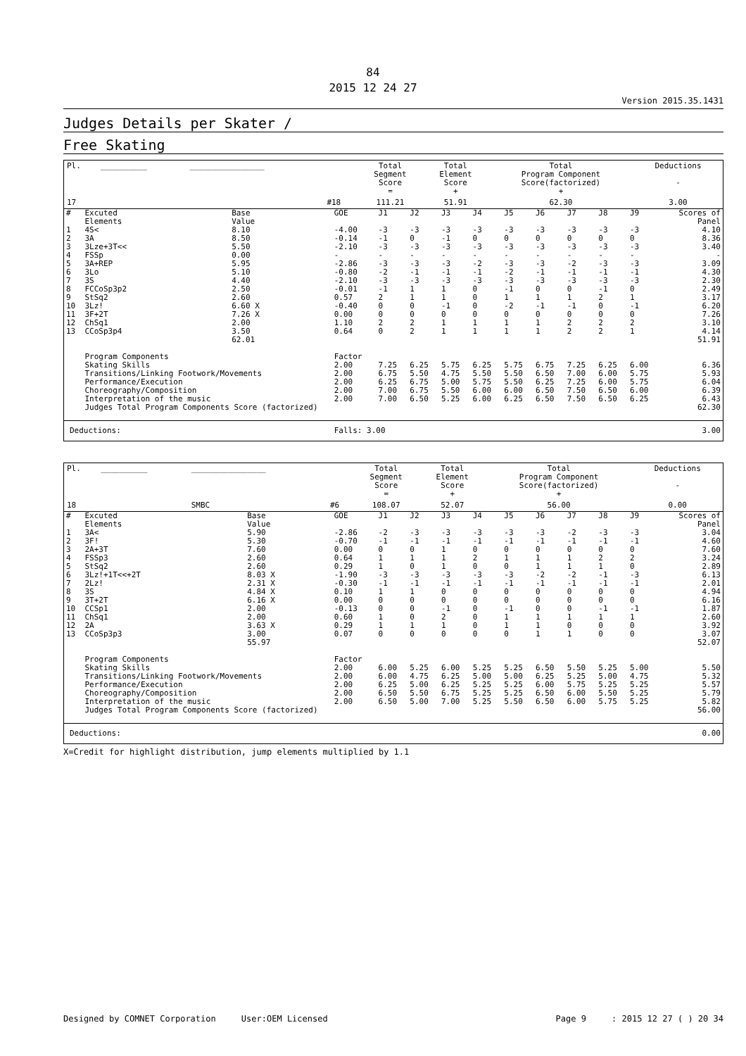84
2015 12 24 27
Version 2015.35.1431
Judges Details per Skater /
Free Skating
| Pl. | __________ | ________________ | | Total Segment Score = | Total Element Score + | Total Program Component Score(factorized) + | Deductions - |
| 17 | | | #18 | 111.21 | 51.91 | 62.30 | 3.00 |
| # | Excuted Elements | Base Value | GOE | J1 | J2 | J3 | J4 | J5 | J6 | J7 | J8 | J9 | Scores of Panel |
| --- | --- | --- | --- | --- | --- | --- | --- | --- | --- | --- | --- | --- | --- |
| 1 | 4S< | 8.10 | -4.00 | -3 | -3 | -3 | -3 | -3 | -3 | -3 | -3 | -3 | 4.10 |
| 2 | 3A | 8.50 | -0.14 | -1 | 0 | -1 | 0 | 0 | 0 | 0 | 0 | 0 | 8.36 |
| 3 | 3Lze+3T<< | 5.50 | -2.10 | -3 | -3 | -3 | -3 | -3 | -3 | -3 | -3 | -3 | 3.40 |
| 4 | FSSp | 0.00 | - | - | - | - | - | - | - | - | - | - | - |
| 5 | 3A+REP | 5.95 | -2.86 | -3 | -3 | -3 | -2 | -3 | -3 | -2 | -3 | -3 | 3.09 |
| 6 | 3Lo | 5.10 | -0.80 | -2 | -1 | -1 | -1 | -2 | -1 | -1 | -1 | -1 | 4.30 |
| 7 | 3S | 4.40 | -2.10 | -3 | -3 | -3 | -3 | -3 | -3 | -3 | -3 | -3 | 2.30 |
| 8 | FCCoSp3p2 | 2.50 | -0.01 | -1 | 1 | 1 | 0 | -1 | 0 | 0 | -1 | 0 | 2.49 |
| 9 | StSq2 | 2.60 | 0.57 | 2 | 1 | 1 | 0 | 1 | 1 | 1 | 2 | 1 | 3.17 |
| 10 | 3Lz! | 6.60 X | -0.40 | 0 | 0 | -1 | 0 | -2 | -1 | -1 | 0 | -1 | 6.20 |
| 11 | 3F+2T | 7.26 X | 0.00 | 0 | 0 | 0 | 0 | 0 | 0 | 0 | 0 | 0 | 7.26 |
| 12 | ChSq1 | 2.00 | 1.10 | 2 | 2 | 1 | 1 | 1 | 1 | 2 | 2 | 2 | 3.10 |
| 13 | CCoSp3p4 | 3.50 | 0.64 | 0 | 2 | 1 | 1 | 1 | 1 | 2 | 2 | 1 | 4.14 |
| | | 62.01 | | | | | | | | | | | 51.91 |
| | Program Components | | Factor | | | | | | | | | | |
| | Skating Skills | | 2.00 | 7.25 | 6.25 | 5.75 | 6.25 | 5.75 | 6.75 | 7.25 | 6.25 | 6.00 | 6.36 |
| | Transitions/Linking Footwork/Movements | | 2.00 | 6.75 | 5.50 | 4.75 | 5.50 | 5.50 | 6.50 | 7.00 | 6.00 | 5.75 | 5.93 |
| | Performance/Execution | | 2.00 | 6.25 | 6.75 | 5.00 | 5.75 | 5.50 | 6.25 | 7.25 | 6.00 | 5.75 | 6.04 |
| | Choreography/Composition | | 2.00 | 7.00 | 6.75 | 5.50 | 6.00 | 6.00 | 6.50 | 7.50 | 6.50 | 6.00 | 6.39 |
| | Interpretation of the music | | 2.00 | 7.00 | 6.50 | 5.25 | 6.00 | 6.25 | 6.50 | 7.50 | 6.50 | 6.25 | 6.43 |
| | Judges Total Program Components Score (factorized) | | | | | | | | | | | | 62.30 |
| Deductions: | | | Falls: 3.00 | | | | | | | | | | 3.00 |
| Pl. | __________ | ________________ | | Total Segment Score = | Total Element Score + | Total Program Component Score(factorized) + | Deductions - |
| 18 | | SMBC | #6 | 108.07 | 52.07 | 56.00 | 0.00 |
| # | Excuted Elements | Base Value | GOE | J1 | J2 | J3 | J4 | J5 | J6 | J7 | J8 | J9 | Scores of Panel |
| --- | --- | --- | --- | --- | --- | --- | --- | --- | --- | --- | --- | --- | --- |
| 1 | 3A< | 5.90 | -2.86 | -2 | -3 | -3 | -3 | -3 | -3 | -2 | -3 | -3 | 3.04 |
| 2 | 3F! | 5.30 | -0.70 | -1 | -1 | -1 | -1 | -1 | -1 | -1 | -1 | -1 | 4.60 |
| 3 | 2A+3T | 7.60 | 0.00 | 0 | 0 | 1 | 0 | 0 | 0 | 0 | 0 | 0 | 7.60 |
| 4 | FSSp3 | 2.60 | 0.64 | 1 | 1 | 1 | 2 | 1 | 1 | 1 | 2 | 2 | 3.24 |
| 5 | StSq2 | 2.60 | 0.29 | 1 | 0 | 1 | 0 | 0 | 1 | 1 | 1 | 0 | 2.89 |
| 6 | 3Lz!+1T<<+2T | 8.03 X | -1.90 | -3 | -3 | -3 | -3 | -3 | -2 | -2 | -1 | -3 | 6.13 |
| 7 | 2Lz! | 2.31 X | -0.30 | -1 | -1 | -1 | -1 | -1 | -1 | -1 | -1 | -1 | 2.01 |
| 8 | 3S | 4.84 X | 0.10 | 1 | 1 | 0 | 0 | 0 | 0 | 0 | 0 | 0 | 4.94 |
| 9 | 3T+2T | 6.16 X | 0.00 | 0 | 0 | 0 | 0 | 0 | 0 | 0 | 0 | 0 | 6.16 |
| 10 | CCSp1 | 2.00 | -0.13 | 0 | 0 | -1 | 0 | -1 | 0 | 0 | -1 | -1 | 1.87 |
| 11 | ChSq1 | 2.00 | 0.60 | 1 | 0 | 2 | 0 | 1 | 1 | 1 | 1 | 1 | 2.60 |
| 12 | 2A | 3.63 X | 0.29 | 1 | 1 | 1 | 0 | 1 | 1 | 0 | 0 | 0 | 3.92 |
| 13 | CCoSp3p3 | 3.00 | 0.07 | 0 | 0 | 0 | 0 | 0 | 1 | 1 | 0 | 0 | 3.07 |
| | | 55.97 | | | | | | | | | | | 52.07 |
| | Program Components | | Factor | | | | | | | | | | |
| | Skating Skills | | 2.00 | 6.00 | 5.25 | 6.00 | 5.25 | 5.25 | 6.50 | 5.50 | 5.25 | 5.00 | 5.50 |
| | Transitions/Linking Footwork/Movements | | 2.00 | 6.00 | 4.75 | 6.25 | 5.00 | 5.00 | 6.25 | 5.25 | 5.00 | 4.75 | 5.32 |
| | Performance/Execution | | 2.00 | 6.25 | 5.00 | 6.25 | 5.25 | 5.25 | 6.00 | 5.75 | 5.25 | 5.25 | 5.57 |
| | Choreography/Composition | | 2.00 | 6.50 | 5.50 | 6.75 | 5.25 | 5.25 | 6.50 | 6.00 | 5.50 | 5.25 | 5.79 |
| | Interpretation of the music | | 2.00 | 6.50 | 5.00 | 7.00 | 5.25 | 5.50 | 6.50 | 6.00 | 5.75 | 5.25 | 5.82 |
| | Judges Total Program Components Score (factorized) | | | | | | | | | | | | 56.00 |
| Deductions: | | | | | | | | | | | | | 0.00 |
X=Credit for highlight distribution, jump elements multiplied by 1.1
Designed by COMNET Corporation User:OEM Licensed Page 9 : 2015 12 27 ( ) 20 34